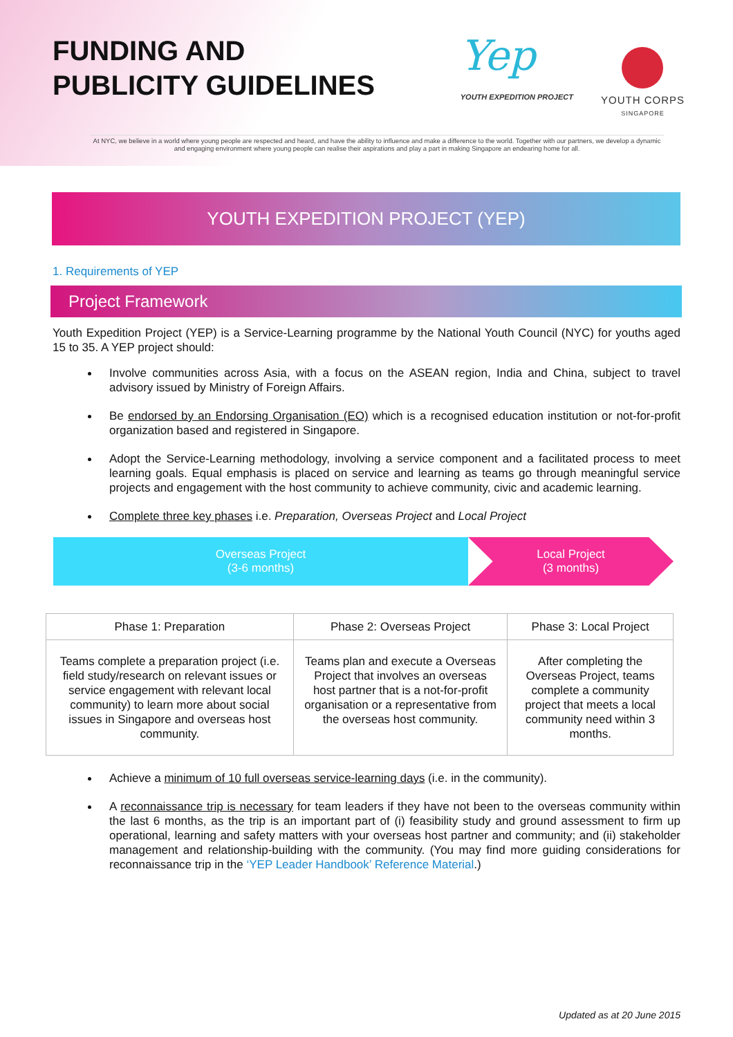FUNDING AND
PUBLICITY GUIDELINES
Yep
YOUTH EXPEDITION PROJECT
YOUTH CORPS
SINGAPORE
At NYC, we believe in a world where young people are respected and heard, and have the ability to influence and make a difference to the world. Together with our partners, we develop a dynamic and engaging environment where young people can realise their aspirations and play a part in making Singapore an endearing home for all.
YOUTH EXPEDITION PROJECT (YEP)
1. Requirements of YEP
Project Framework
Youth Expedition Project (YEP) is a Service-Learning programme by the National Youth Council (NYC) for youths aged 15 to 35. A YEP project should:
Involve communities across Asia, with a focus on the ASEAN region, India and China, subject to travel advisory issued by Ministry of Foreign Affairs.
Be endorsed by an Endorsing Organisation (EO) which is a recognised education institution or not-for-profit organization based and registered in Singapore.
Adopt the Service-Learning methodology, involving a service component and a facilitated process to meet learning goals. Equal emphasis is placed on service and learning as teams go through meaningful service projects and engagement with the host community to achieve community, civic and academic learning.
Complete three key phases i.e. Preparation, Overseas Project and Local Project
Overseas Project
(3-6 months)
Local Project
(3 months)
| Phase 1: Preparation | Phase 2: Overseas Project | Phase 3: Local Project |
| --- | --- | --- |
| Teams complete a preparation project (i.e. field study/research on relevant issues or service engagement with relevant local community) to learn more about social issues in Singapore and overseas host community. | Teams plan and execute a Overseas Project that involves an overseas host partner that is a not-for-profit organisation or a representative from the overseas host community. | After completing the Overseas Project, teams complete a community project that meets a local community need within 3 months. |
Achieve a minimum of 10 full overseas service-learning days (i.e. in the community).
A reconnaissance trip is necessary for team leaders if they have not been to the overseas community within the last 6 months, as the trip is an important part of (i) feasibility study and ground assessment to firm up operational, learning and safety matters with your overseas host partner and community; and (ii) stakeholder management and relationship-building with the community. (You may find more guiding considerations for reconnaissance trip in the ‘YEP Leader Handbook’ Reference Material.)
Updated as at 20 June 2015